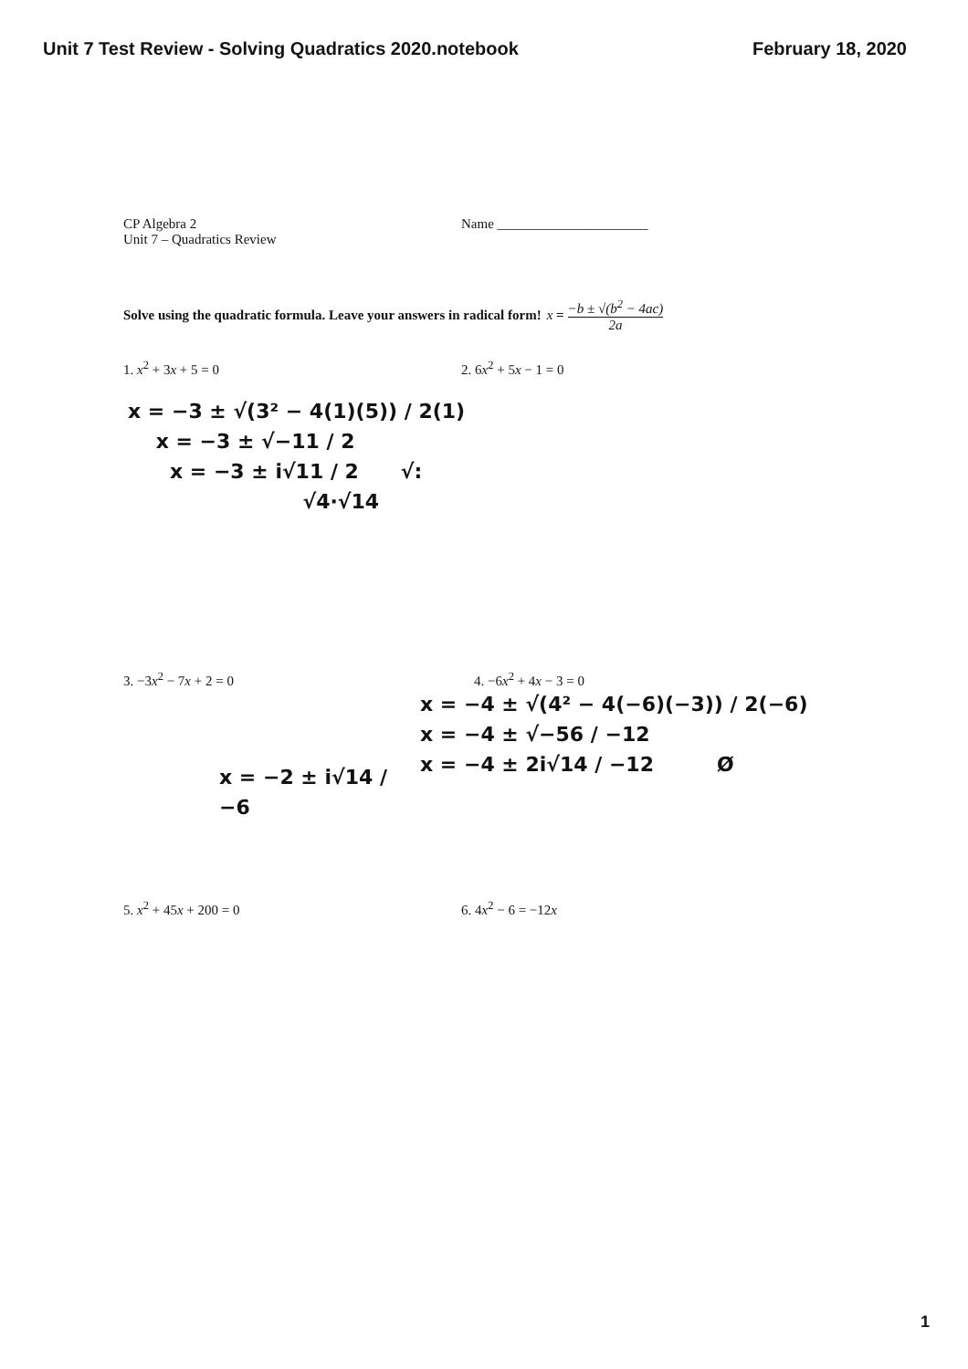Unit 7 Test Review - Solving Quadratics 2020.notebook February 18, 2020
CP Algebra 2
Unit 7 – Quadratics Review
Name ______________________
Solve using the quadratic formula. Leave your answers in radical form! x = −b ± √(b<sup>2</sup> − 4ac) 2a
1. x<sup>2</sup> + 3x + 5 = 0 2. 6x<sup>2</sup> + 5x − 1 = 0
x = −3 ± √(3² − 4(1)(5)) / 2(1)
x = −3 ± √−11 / 2
x = −3 ± i√11 / 2 √:
√4·√14
3. −3x<sup>2</sup> − 7x + 2 = 0 4. −6x<sup>2</sup> + 4x − 3 = 0
x = −2 ± i√14 / −6
x = −4 ± √(4² − 4(−6)(−3)) / 2(−6)
x = −4 ± √−56 / −12
x = −4 ± 2i√14 / −12 Ø
5. x<sup>2</sup> + 45x + 200 = 0 6. 4x<sup>2</sup> − 6 = −12x
1